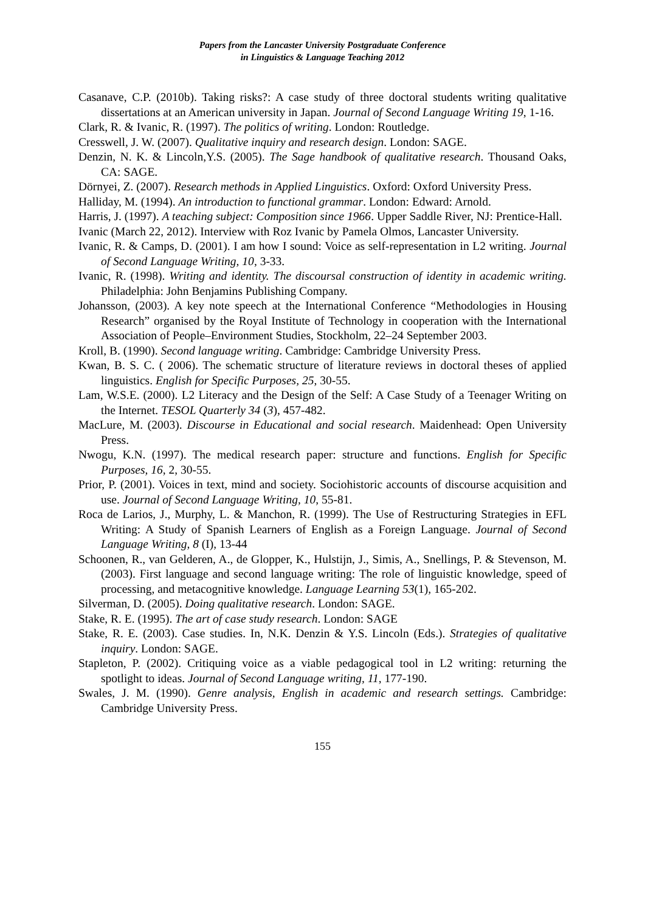Papers from the Lancaster University Postgraduate Conference
in Linguistics & Language Teaching 2012
Casanave, C.P. (2010b). Taking risks?: A case study of three doctoral students writing qualitative dissertations at an American university in Japan. Journal of Second Language Writing 19, 1-16.
Clark, R. & Ivanic, R. (1997). The politics of writing. London: Routledge.
Cresswell, J. W. (2007). Qualitative inquiry and research design. London: SAGE.
Denzin, N. K. & Lincoln,Y.S. (2005). The Sage handbook of qualitative research. Thousand Oaks, CA: SAGE.
Dörnyei, Z. (2007). Research methods in Applied Linguistics. Oxford: Oxford University Press.
Halliday, M. (1994). An introduction to functional grammar. London: Edward: Arnold.
Harris, J. (1997). A teaching subject: Composition since 1966. Upper Saddle River, NJ: Prentice-Hall.
Ivanic (March 22, 2012). Interview with Roz Ivanic by Pamela Olmos, Lancaster University.
Ivanic, R. & Camps, D. (2001). I am how I sound: Voice as self-representation in L2 writing. Journal of Second Language Writing, 10, 3-33.
Ivanic, R. (1998). Writing and identity. The discoursal construction of identity in academic writing. Philadelphia: John Benjamins Publishing Company.
Johansson, (2003). A key note speech at the International Conference “Methodologies in Housing Research” organised by the Royal Institute of Technology in cooperation with the International Association of People–Environment Studies, Stockholm, 22–24 September 2003.
Kroll, B. (1990). Second language writing. Cambridge: Cambridge University Press.
Kwan, B. S. C. ( 2006). The schematic structure of literature reviews in doctoral theses of applied linguistics. English for Specific Purposes, 25, 30-55.
Lam, W.S.E. (2000). L2 Literacy and the Design of the Self: A Case Study of a Teenager Writing on the Internet. TESOL Quarterly 34 (3), 457-482.
MacLure, M. (2003). Discourse in Educational and social research. Maidenhead: Open University Press.
Nwogu, K.N. (1997). The medical research paper: structure and functions. English for Specific Purposes, 16, 2, 30-55.
Prior, P. (2001). Voices in text, mind and society. Sociohistoric accounts of discourse acquisition and use. Journal of Second Language Writing, 10, 55-81.
Roca de Larios, J., Murphy, L. & Manchon, R. (1999). The Use of Restructuring Strategies in EFL Writing: A Study of Spanish Learners of English as a Foreign Language. Journal of Second Language Writing, 8 (I), 13-44
Schoonen, R., van Gelderen, A., de Glopper, K., Hulstijn, J., Simis, A., Snellings, P. & Stevenson, M. (2003). First language and second language writing: The role of linguistic knowledge, speed of processing, and metacognitive knowledge. Language Learning 53(1), 165-202.
Silverman, D. (2005). Doing qualitative research. London: SAGE.
Stake, R. E. (1995). The art of case study research. London: SAGE
Stake, R. E. (2003). Case studies. In, N.K. Denzin & Y.S. Lincoln (Eds.). Strategies of qualitative inquiry. London: SAGE.
Stapleton, P. (2002). Critiquing voice as a viable pedagogical tool in L2 writing: returning the spotlight to ideas. Journal of Second Language writing, 11, 177-190.
Swales, J. M. (1990). Genre analysis, English in academic and research settings. Cambridge: Cambridge University Press.
155